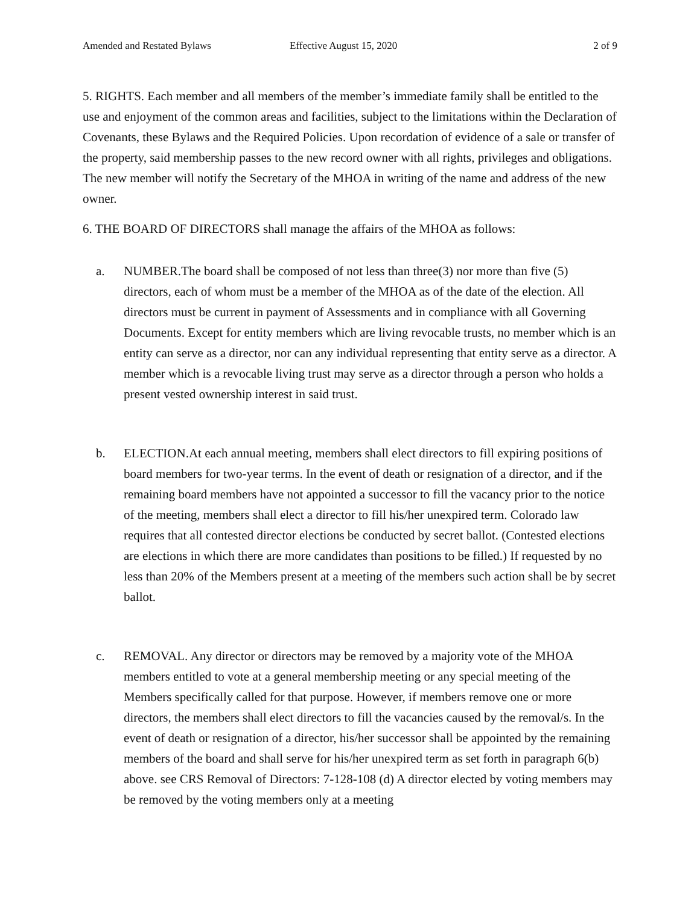Amended and Restated Bylaws Effective August 15, 2020 2 of 9
5. RIGHTS. Each member and all members of the member’s immediate family shall be entitled to the use and enjoyment of the common areas and facilities, subject to the limitations within the Declaration of Covenants, these Bylaws and the Required Policies. Upon recordation of evidence of a sale or transfer of the property, said membership passes to the new record owner with all rights, privileges and obligations. The new member will notify the Secretary of the MHOA in writing of the name and address of the new owner.
6. THE BOARD OF DIRECTORS shall manage the affairs of the MHOA as follows:
a. NUMBER.The board shall be composed of not less than three(3) nor more than five (5) directors, each of whom must be a member of the MHOA as of the date of the election. All directors must be current in payment of Assessments and in compliance with all Governing Documents. Except for entity members which are living revocable trusts, no member which is an entity can serve as a director, nor can any individual representing that entity serve as a director. A member which is a revocable living trust may serve as a director through a person who holds a present vested ownership interest in said trust.
b. ELECTION.At each annual meeting, members shall elect directors to fill expiring positions of board members for two-year terms. In the event of death or resignation of a director, and if the remaining board members have not appointed a successor to fill the vacancy prior to the notice of the meeting, members shall elect a director to fill his/her unexpired term. Colorado law requires that all contested director elections be conducted by secret ballot. (Contested elections are elections in which there are more candidates than positions to be filled.) If requested by no less than 20% of the Members present at a meeting of the members such action shall be by secret ballot.
c. REMOVAL. Any director or directors may be removed by a majority vote of the MHOA members entitled to vote at a general membership meeting or any special meeting of the Members specifically called for that purpose. However, if members remove one or more directors, the members shall elect directors to fill the vacancies caused by the removal/s. In the event of death or resignation of a director, his/her successor shall be appointed by the remaining members of the board and shall serve for his/her unexpired term as set forth in paragraph 6(b) above. see CRS Removal of Directors: 7-128-108 (d) A director elected by voting members may be removed by the voting members only at a meeting